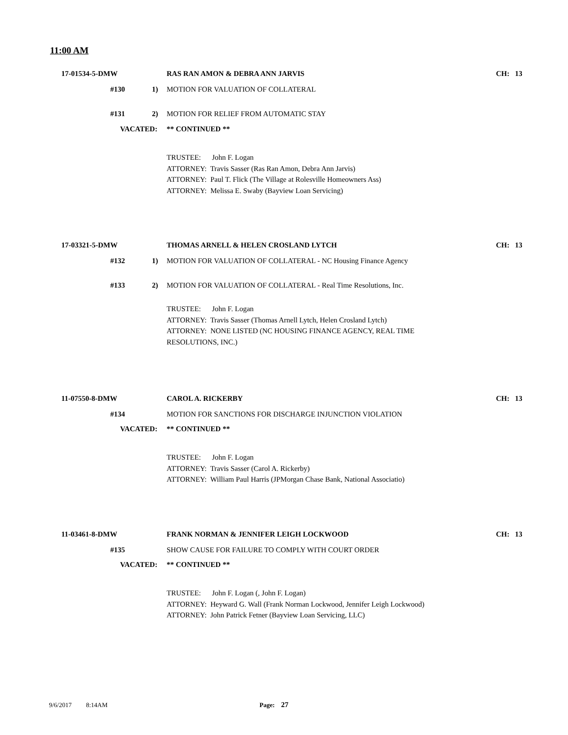11:00 AM
17-01534-5-DMW RAS RAN AMON & DEBRA ANN JARVIS CH: 13
#130 1) MOTION FOR VALUATION OF COLLATERAL
#131 2) MOTION FOR RELIEF FROM AUTOMATIC STAY
VACATED: ** CONTINUED **
TRUSTEE: John F. Logan
ATTORNEY: Travis Sasser (Ras Ran Amon, Debra Ann Jarvis)
ATTORNEY: Paul T. Flick (The Village at Rolesville Homeowners Ass)
ATTORNEY: Melissa E. Swaby (Bayview Loan Servicing)
17-03321-5-DMW THOMAS ARNELL & HELEN CROSLAND LYTCH CH: 13
#132 1) MOTION FOR VALUATION OF COLLATERAL - NC Housing Finance Agency
#133 2) MOTION FOR VALUATION OF COLLATERAL - Real Time Resolutions, Inc.
TRUSTEE: John F. Logan
ATTORNEY: Travis Sasser (Thomas Arnell Lytch, Helen Crosland Lytch)
ATTORNEY: NONE LISTED (NC HOUSING FINANCE AGENCY, REAL TIME
RESOLUTIONS, INC.)
11-07550-8-DMW CAROL A. RICKERBY CH: 13
#134 MOTION FOR SANCTIONS FOR DISCHARGE INJUNCTION VIOLATION
VACATED: ** CONTINUED **
TRUSTEE: John F. Logan
ATTORNEY: Travis Sasser (Carol A. Rickerby)
ATTORNEY: William Paul Harris (JPMorgan Chase Bank, National Associatio)
11-03461-8-DMW FRANK NORMAN & JENNIFER LEIGH LOCKWOOD CH: 13
#135 SHOW CAUSE FOR FAILURE TO COMPLY WITH COURT ORDER
VACATED: ** CONTINUED **
TRUSTEE: John F. Logan (, John F. Logan)
ATTORNEY: Heyward G. Wall (Frank Norman Lockwood, Jennifer Leigh Lockwood)
ATTORNEY: John Patrick Fetner (Bayview Loan Servicing, LLC)
9/6/2017 8:14AM Page: 27